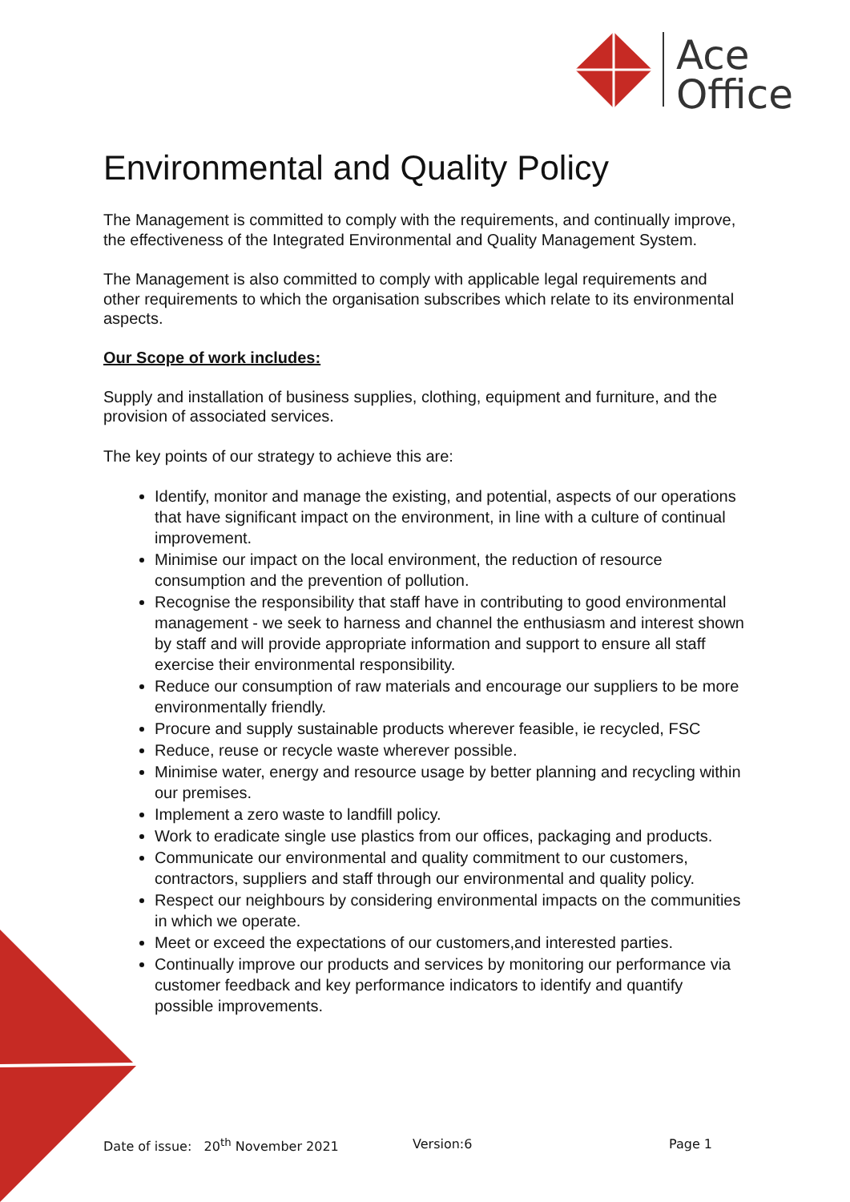Ace
Office
Environmental and Quality Policy
The Management is committed to comply with the requirements, and continually improve, the effectiveness of the Integrated Environmental and Quality Management System.
The Management is also committed to comply with applicable legal requirements and other requirements to which the organisation subscribes which relate to its environmental aspects.
Our Scope of work includes:
Supply and installation of business supplies, clothing, equipment and furniture, and the provision of associated services.
The key points of our strategy to achieve this are:
Identify, monitor and manage the existing, and potential, aspects of our operations that have significant impact on the environment, in line with a culture of continual improvement.
Minimise our impact on the local environment, the reduction of resource consumption and the prevention of pollution.
Recognise the responsibility that staff have in contributing to good environmental management - we seek to harness and channel the enthusiasm and interest shown by staff and will provide appropriate information and support to ensure all staff exercise their environmental responsibility.
Reduce our consumption of raw materials and encourage our suppliers to be more environmentally friendly.
Procure and supply sustainable products wherever feasible, ie recycled, FSC
Reduce, reuse or recycle waste wherever possible.
Minimise water, energy and resource usage by better planning and recycling within our premises.
Implement a zero waste to landfill policy.
Work to eradicate single use plastics from our offices, packaging and products.
Communicate our environmental and quality commitment to our customers, contractors, suppliers and staff through our environmental and quality policy.
Respect our neighbours by considering environmental impacts on the communities in which we operate.
Meet or exceed the expectations of our customers,and interested parties.
Continually improve our products and services by monitoring our performance via customer feedback and key performance indicators to identify and quantify possible improvements.
Date of issue: 20<sup>th</sup> November 2021 Version:6 Page 1